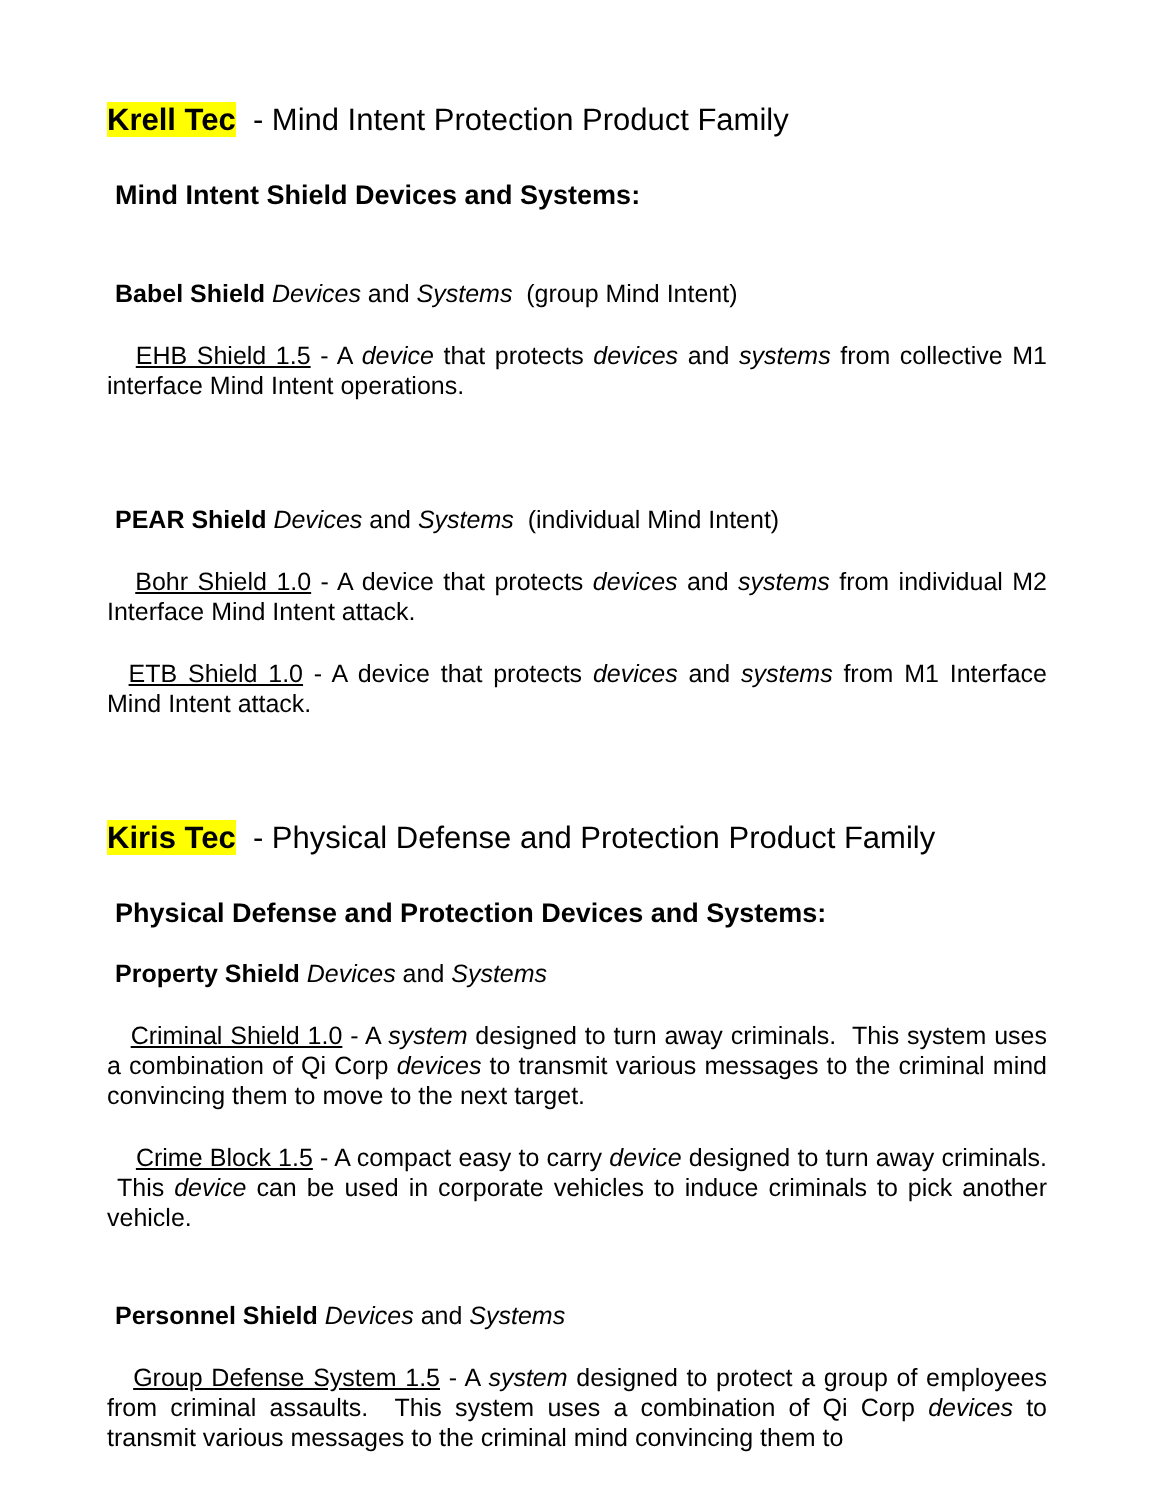Krell Tec - Mind Intent Protection Product Family
Mind Intent Shield Devices and Systems:
Babel Shield Devices and Systems (group Mind Intent)
EHB Shield 1.5 - A device that protects devices and systems from collective M1 interface Mind Intent operations.
PEAR Shield Devices and Systems (individual Mind Intent)
Bohr Shield 1.0 - A device that protects devices and systems from individual M2 Interface Mind Intent attack.
ETB Shield 1.0 - A device that protects devices and systems from M1 Interface Mind Intent attack.
Kiris Tec - Physical Defense and Protection Product Family
Physical Defense and Protection Devices and Systems:
Property Shield Devices and Systems
Criminal Shield 1.0 - A system designed to turn away criminals. This system uses a combination of Qi Corp devices to transmit various messages to the criminal mind convincing them to move to the next target.
Crime Block 1.5 - A compact easy to carry device designed to turn away criminals. This device can be used in corporate vehicles to induce criminals to pick another vehicle.
Personnel Shield Devices and Systems
Group Defense System 1.5 - A system designed to protect a group of employees from criminal assaults. This system uses a combination of Qi Corp devices to transmit various messages to the criminal mind convincing them to